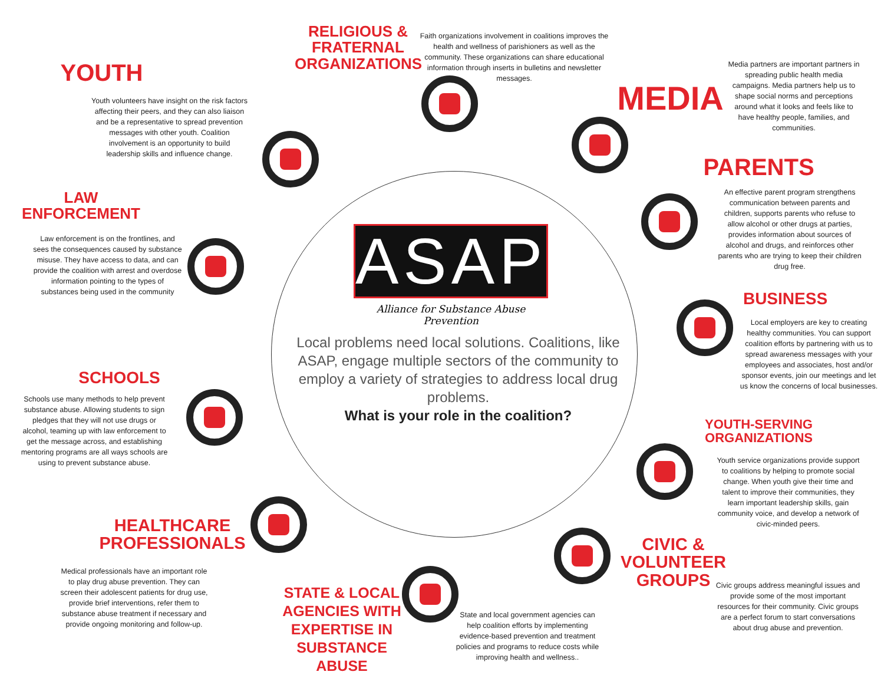ASAP
Alliance for Substance Abuse Prevention
Local problems need local solutions. Coalitions, like ASAP, engage multiple sectors of the community to employ a variety of strategies to address local drug problems.
What is your role in the coalition?
RELIGIOUS &
FRATERNAL
ORGANIZATIONS
Faith organizations involvement in coalitions improves the health and wellness of parishioners as well as the community. These organizations can share educational information through inserts in bulletins and newsletter messages.
YOUTH
Youth volunteers have insight on the risk factors affecting their peers, and they can also liaison and be a representative to spread prevention messages with other youth. Coalition involvement is an opportunity to build leadership skills and influence change.
MEDIA
Media partners are important partners in spreading public health media campaigns. Media partners help us to shape social norms and perceptions around what it looks and feels like to have healthy people, families, and communities.
PARENTS
An effective parent program strengthens communication between parents and children, supports parents who refuse to allow alcohol or other drugs at parties, provides information about sources of alcohol and drugs, and reinforces other parents who are trying to keep their children drug free.
LAW
ENFORCEMENT
Law enforcement is on the frontlines, and sees the consequences caused by substance misuse. They have access to data, and can provide the coalition with arrest and overdose information pointing to the types of substances being used in the community
BUSINESS
Local employers are key to creating healthy communities. You can support coalition efforts by partnering with us to spread awareness messages with your employees and associates, host and/or sponsor events, join our meetings and let us know the concerns of local businesses.
SCHOOLS
Schools use many methods to help prevent substance abuse. Allowing students to sign pledges that they will not use drugs or alcohol, teaming up with law enforcement to get the message across, and establishing mentoring programs are all ways schools are using to prevent substance abuse.
YOUTH-SERVING
ORGANIZATIONS
Youth service organizations provide support to coalitions by helping to promote social change. When youth give their time and talent to improve their communities, they learn important leadership skills, gain community voice, and develop a network of civic-minded peers.
HEALTHCARE
PROFESSIONALS
Medical professionals have an important role to play drug abuse prevention. They can screen their adolescent patients for drug use, provide brief interventions, refer them to substance abuse treatment if necessary and provide ongoing monitoring and follow-up.
CIVIC &
VOLUNTEER
GROUPS
Civic groups address meaningful issues and provide some of the most important resources for their community. Civic groups are a perfect forum to start conversations about drug abuse and prevention.
STATE & LOCAL
AGENCIES WITH
EXPERTISE IN
SUBSTANCE ABUSE
State and local government agencies can help coalition efforts by implementing evidence-based prevention and treatment policies and programs to reduce costs while improving health and wellness..